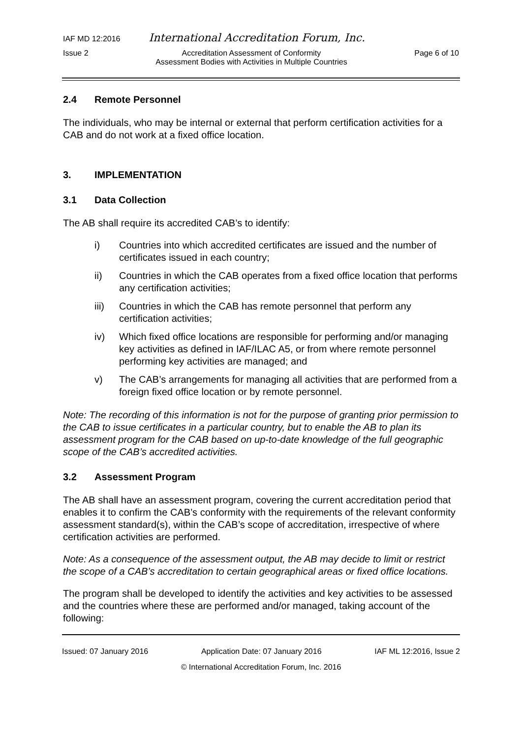IAF MD 12:2016 International Accreditation Forum, Inc.
Issue 2 Accreditation Assessment of Conformity
Assessment Bodies with Activities in Multiple Countries Page 6 of 10
2.4 Remote Personnel
The individuals, who may be internal or external that perform certification activities for a CAB and do not work at a fixed office location.
3. IMPLEMENTATION
3.1 Data Collection
The AB shall require its accredited CAB’s to identify:
i) Countries into which accredited certificates are issued and the number of certificates issued in each country;
ii) Countries in which the CAB operates from a fixed office location that performs any certification activities;
iii) Countries in which the CAB has remote personnel that perform any certification activities;
iv) Which fixed office locations are responsible for performing and/or managing key activities as defined in IAF/ILAC A5, or from where remote personnel performing key activities are managed; and
v) The CAB’s arrangements for managing all activities that are performed from a foreign fixed office location or by remote personnel.
Note: The recording of this information is not for the purpose of granting prior permission to the CAB to issue certificates in a particular country, but to enable the AB to plan its assessment program for the CAB based on up-to-date knowledge of the full geographic scope of the CAB’s accredited activities.
3.2 Assessment Program
The AB shall have an assessment program, covering the current accreditation period that enables it to confirm the CAB’s conformity with the requirements of the relevant conformity assessment standard(s), within the CAB’s scope of accreditation, irrespective of where certification activities are performed.
Note: As a consequence of the assessment output, the AB may decide to limit or restrict the scope of a CAB’s accreditation to certain geographical areas or fixed office locations.
The program shall be developed to identify the activities and key activities to be assessed and the countries where these are performed and/or managed, taking account of the following:
Issued: 07 January 2016 Application Date: 07 January 2016 IAF ML 12:2016, Issue 2
© International Accreditation Forum, Inc. 2016